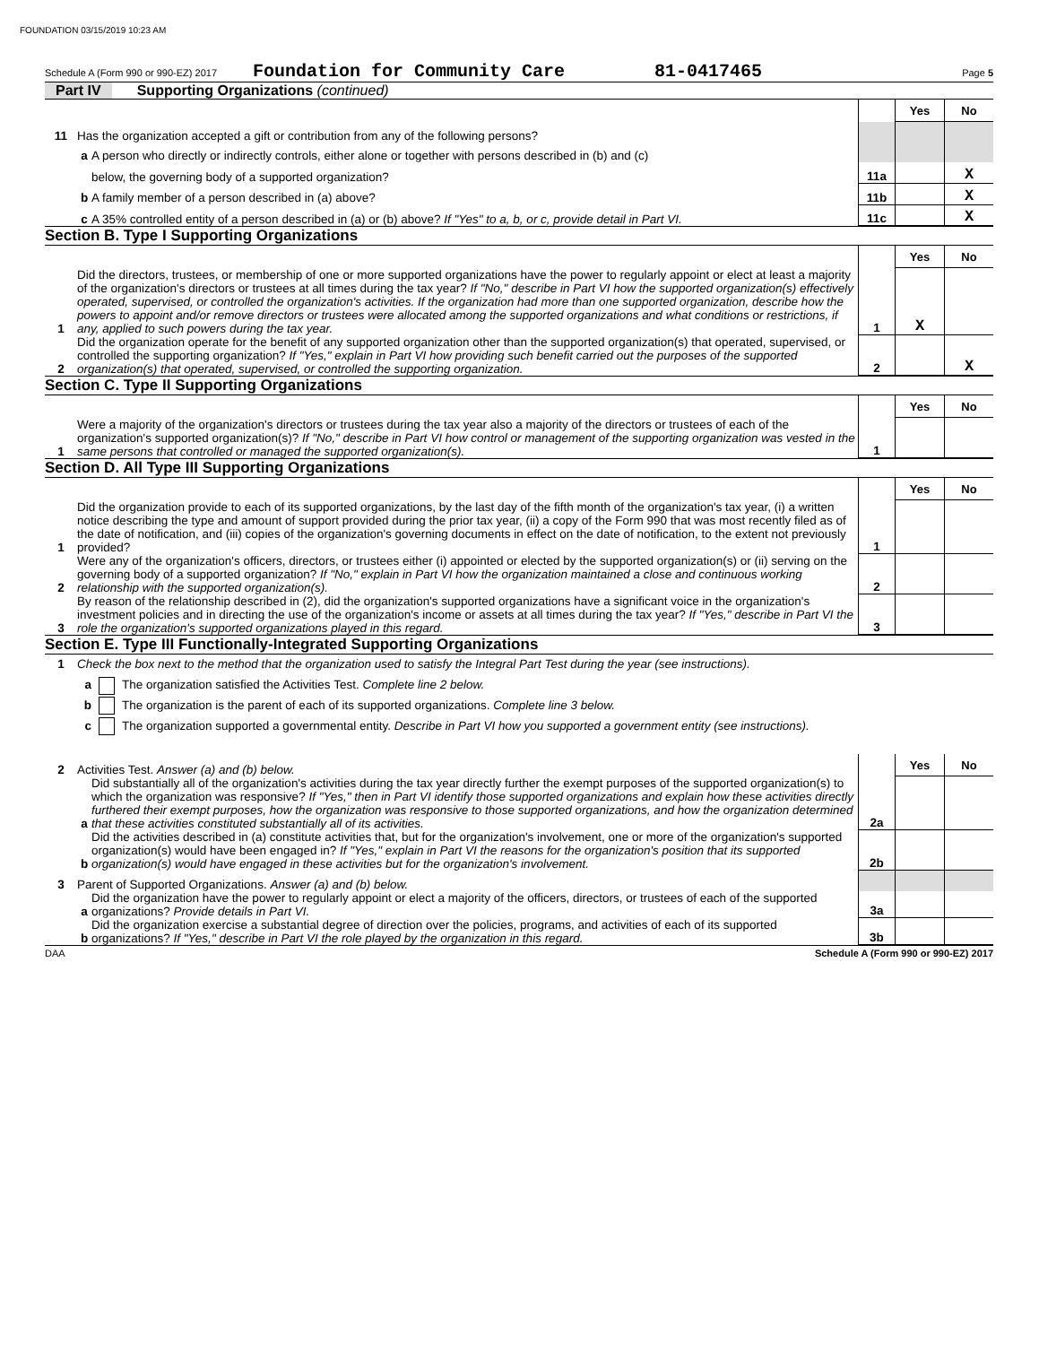FOUNDATION 03/15/2019 10:23 AM
Schedule A (Form 990 or 990-EZ) 2017 Foundation for Community Care 81-0417465 Page 5
Part IV Supporting Organizations (continued)
| | | | | Yes | No |
| 11 | Has the organization accepted a gift or contribution from any of the following persons? | | | | |
| | a | A person who directly or indirectly controls, either alone or together with persons described in (b) and (c) | | | |
| | | below, the governing body of a supported organization? | 11a | | X |
| | b | A family member of a person described in (a) above? | 11b | | X |
| | c | A 35% controlled entity of a person described in (a) or (b) above? If "Yes" to a, b, or c, provide detail in Part VI. | 11c | | X |
Section B. Type I Supporting Organizations
| | | | Yes | No |
| 1 | Did the directors, trustees, or membership of one or more supported organizations have the power to regularly appoint or elect at least a majority of the organization's directors or trustees at all times during the tax year? If "No," describe in Part VI how the supported organization(s) effectively operated, supervised, or controlled the organization's activities. If the organization had more than one supported organization, describe how the powers to appoint and/or remove directors or trustees were allocated among the supported organizations and what conditions or restrictions, if any, applied to such powers during the tax year. | 1 | X | |
| 2 | Did the organization operate for the benefit of any supported organization other than the supported organization(s) that operated, supervised, or controlled the supporting organization? If "Yes," explain in Part VI how providing such benefit carried out the purposes of the supported organization(s) that operated, supervised, or controlled the supporting organization. | 2 | | X |
Section C. Type II Supporting Organizations
| | | | Yes | No |
| 1 | Were a majority of the organization's directors or trustees during the tax year also a majority of the directors or trustees of each of the organization's supported organization(s)? If "No," describe in Part VI how control or management of the supporting organization was vested in the same persons that controlled or managed the supported organization(s). | 1 | | |
Section D. All Type III Supporting Organizations
| | | | Yes | No |
| 1 | Did the organization provide to each of its supported organizations, by the last day of the fifth month of the organization's tax year, (i) a written notice describing the type and amount of support provided during the prior tax year, (ii) a copy of the Form 990 that was most recently filed as of the date of notification, and (iii) copies of the organization's governing documents in effect on the date of notification, to the extent not previously provided? | 1 | | |
| 2 | Were any of the organization's officers, directors, or trustees either (i) appointed or elected by the supported organization(s) or (ii) serving on the governing body of a supported organization? If "No," explain in Part VI how the organization maintained a close and continuous working relationship with the supported organization(s). | 2 | | |
| 3 | By reason of the relationship described in (2), did the organization's supported organizations have a significant voice in the organization's investment policies and in directing the use of the organization's income or assets at all times during the tax year? If "Yes," describe in Part VI the role the organization's supported organizations played in this regard. | 3 | | |
Section E. Type III Functionally-Integrated Supporting Organizations
1 Check the box next to the method that the organization used to satisfy the Integral Part Test during the year (see instructions).
a The organization satisfied the Activities Test. Complete line 2 below.
b The organization is the parent of each of its supported organizations. Complete line 3 below.
c The organization supported a governmental entity. Describe in Part VI how you supported a government entity (see instructions).
| 2 Activities Test. Answer (a) and (b) below. | | | | Yes | No |
| | a | Did substantially all of the organization's activities during the tax year directly further the exempt purposes of the supported organization(s) to which the organization was responsive? If "Yes," then in Part VI identify those supported organizations and explain how these activities directly furthered their exempt purposes, how the organization was responsive to those supported organizations, and how the organization determined that these activities constituted substantially all of its activities. | 2a | | |
| | b | Did the activities described in (a) constitute activities that, but for the organization's involvement, one or more of the organization's supported organization(s) would have been engaged in? If "Yes," explain in Part VI the reasons for the organization's position that its supported organization(s) would have engaged in these activities but for the organization's involvement. | 2b | | |
| 3 | Parent of Supported Organizations. Answer (a) and (b) below. | | | | |
| | a | Did the organization have the power to regularly appoint or elect a majority of the officers, directors, or trustees of each of the supported organizations? Provide details in Part VI. | 3a | | |
| | b | Did the organization exercise a substantial degree of direction over the policies, programs, and activities of each of its supported organizations? If "Yes," describe in Part VI the role played by the organization in this regard. | 3b | | |
DAA Schedule A (Form 990 or 990-EZ) 2017